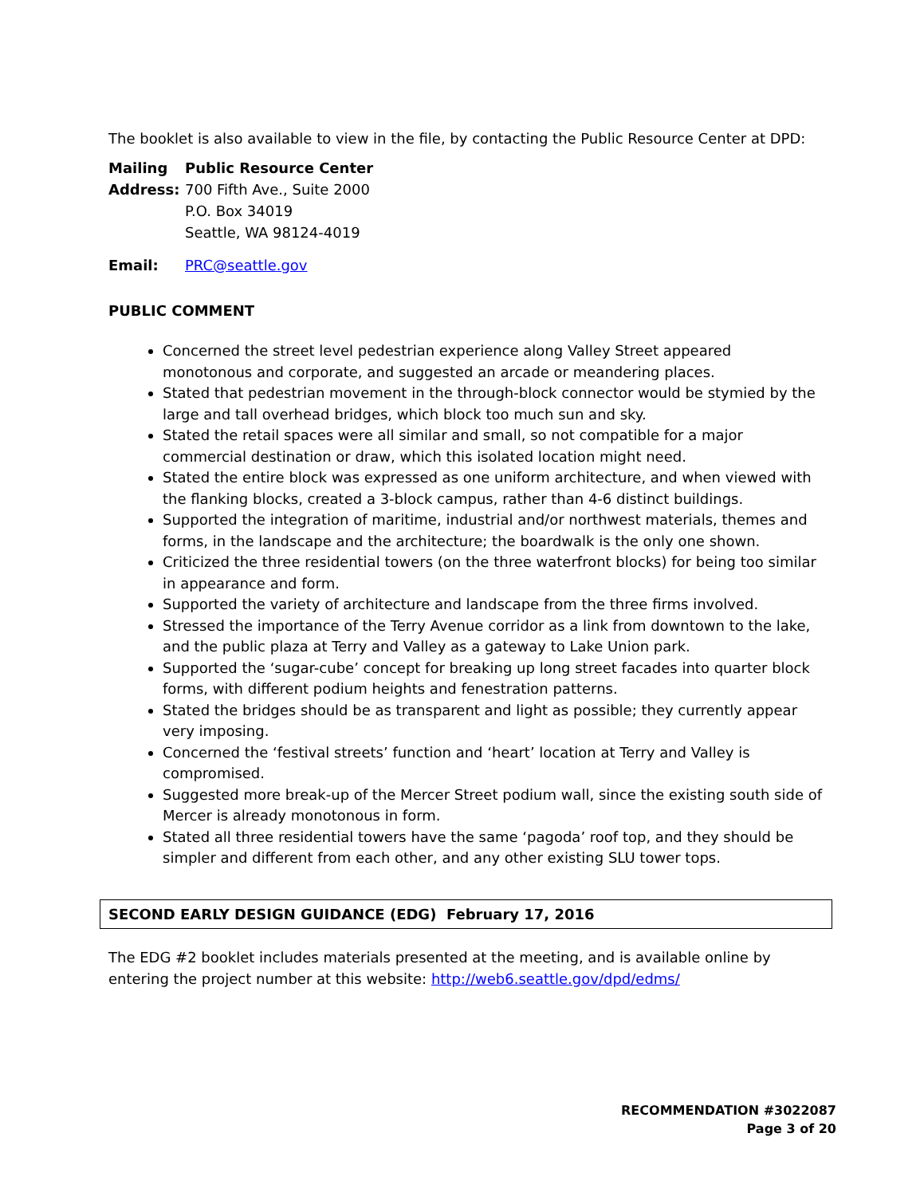The booklet is also available to view in the file, by contacting the Public Resource Center at DPD:
Mailing Public Resource Center Address: 700 Fifth Ave., Suite 2000 P.O. Box 34019 Seattle, WA 98124-4019
Email: PRC@seattle.gov
PUBLIC COMMENT
Concerned the street level pedestrian experience along Valley Street appeared monotonous and corporate, and suggested an arcade or meandering places.
Stated that pedestrian movement in the through-block connector would be stymied by the large and tall overhead bridges, which block too much sun and sky.
Stated the retail spaces were all similar and small, so not compatible for a major commercial destination or draw, which this isolated location might need.
Stated the entire block was expressed as one uniform architecture, and when viewed with the flanking blocks, created a 3-block campus, rather than 4-6 distinct buildings.
Supported the integration of maritime, industrial and/or northwest materials, themes and forms, in the landscape and the architecture; the boardwalk is the only one shown.
Criticized the three residential towers (on the three waterfront blocks) for being too similar in appearance and form.
Supported the variety of architecture and landscape from the three firms involved.
Stressed the importance of the Terry Avenue corridor as a link from downtown to the lake, and the public plaza at Terry and Valley as a gateway to Lake Union park.
Supported the ‘sugar-cube’ concept for breaking up long street facades into quarter block forms, with different podium heights and fenestration patterns.
Stated the bridges should be as transparent and light as possible; they currently appear very imposing.
Concerned the ‘festival streets’ function and ‘heart’ location at Terry and Valley is compromised.
Suggested more break-up of the Mercer Street podium wall, since the existing south side of Mercer is already monotonous in form.
Stated all three residential towers have the same ‘pagoda’ roof top, and they should be simpler and different from each other, and any other existing SLU tower tops.
SECOND EARLY DESIGN GUIDANCE (EDG) February 17, 2016
The EDG #2 booklet includes materials presented at the meeting, and is available online by entering the project number at this website: http://web6.seattle.gov/dpd/edms/
RECOMMENDATION #3022087
Page 3 of 20